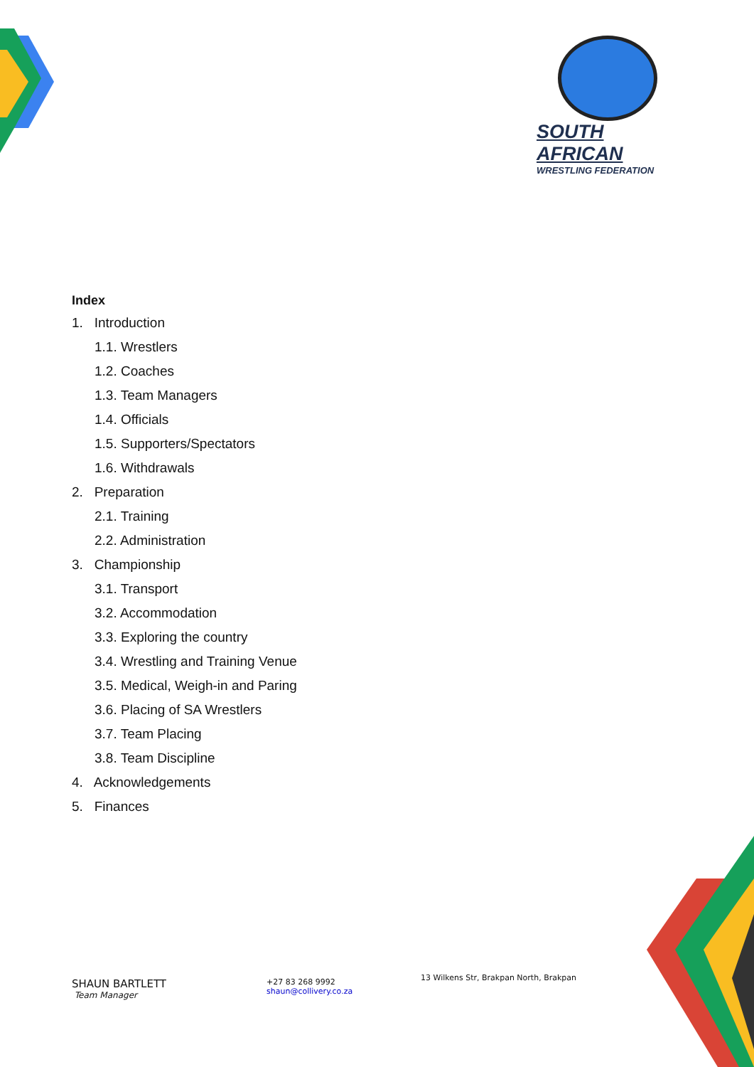SOUTH AFRICAN
WRESTLING FEDERATION
Index
1. Introduction
1.1. Wrestlers
1.2. Coaches
1.3. Team Managers
1.4. Officials
1.5. Supporters/Spectators
1.6. Withdrawals
2. Preparation
2.1. Training
2.2. Administration
3. Championship
3.1. Transport
3.2. Accommodation
3.3. Exploring the country
3.4. Wrestling and Training Venue
3.5. Medical, Weigh-in and Paring
3.6. Placing of SA Wrestlers
3.7. Team Placing
3.8. Team Discipline
4. Acknowledgements
5. Finances
SHAUN BARTLETT
Team Manager
+27 83 268 9992
shaun@collivery.co.za
13 Wilkens Str, Brakpan North, Brakpan